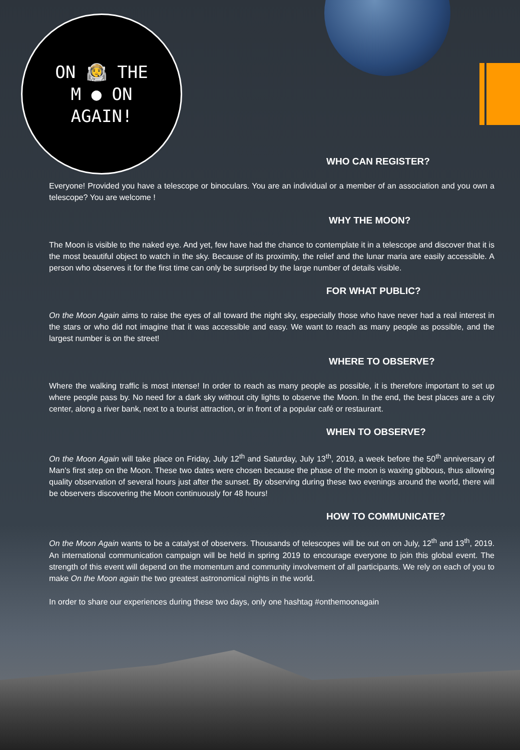ON 👨‍🚀 THE
M ● ON
AGAIN!
WHO CAN REGISTER?
Everyone! Provided you have a telescope or binoculars. You are an individual or a member of an association and you own a telescope? You are welcome !
WHY THE MOON?
The Moon is visible to the naked eye. And yet, few have had the chance to contemplate it in a telescope and discover that it is the most beautiful object to watch in the sky. Because of its proximity, the relief and the lunar maria are easily accessible. A person who observes it for the first time can only be surprised by the large number of details visible.
FOR WHAT PUBLIC?
On the Moon Again aims to raise the eyes of all toward the night sky, especially those who have never had a real interest in the stars or who did not imagine that it was accessible and easy. We want to reach as many people as possible, and the largest number is on the street!
WHERE TO OBSERVE?
Where the walking traffic is most intense! In order to reach as many people as possible, it is therefore important to set up where people pass by. No need for a dark sky without city lights to observe the Moon. In the end, the best places are a city center, along a river bank, next to a tourist attraction, or in front of a popular café or restaurant.
WHEN TO OBSERVE?
On the Moon Again will take place on Friday, July 12<sup>th</sup> and Saturday, July 13<sup>th</sup>, 2019, a week before the 50<sup>th</sup> anniversary of Man's first step on the Moon. These two dates were chosen because the phase of the moon is waxing gibbous, thus allowing quality observation of several hours just after the sunset. By observing during these two evenings around the world, there will be observers discovering the Moon continuously for 48 hours!
HOW TO COMMUNICATE?
On the Moon Again wants to be a catalyst of observers. Thousands of telescopes will be out on on July, 12<sup>th</sup> and 13<sup>th</sup>, 2019. An international communication campaign will be held in spring 2019 to encourage everyone to join this global event. The strength of this event will depend on the momentum and community involvement of all participants. We rely on each of you to make On the Moon again the two greatest astronomical nights in the world.
In order to share our experiences during these two days, only one hashtag #onthemoonagain